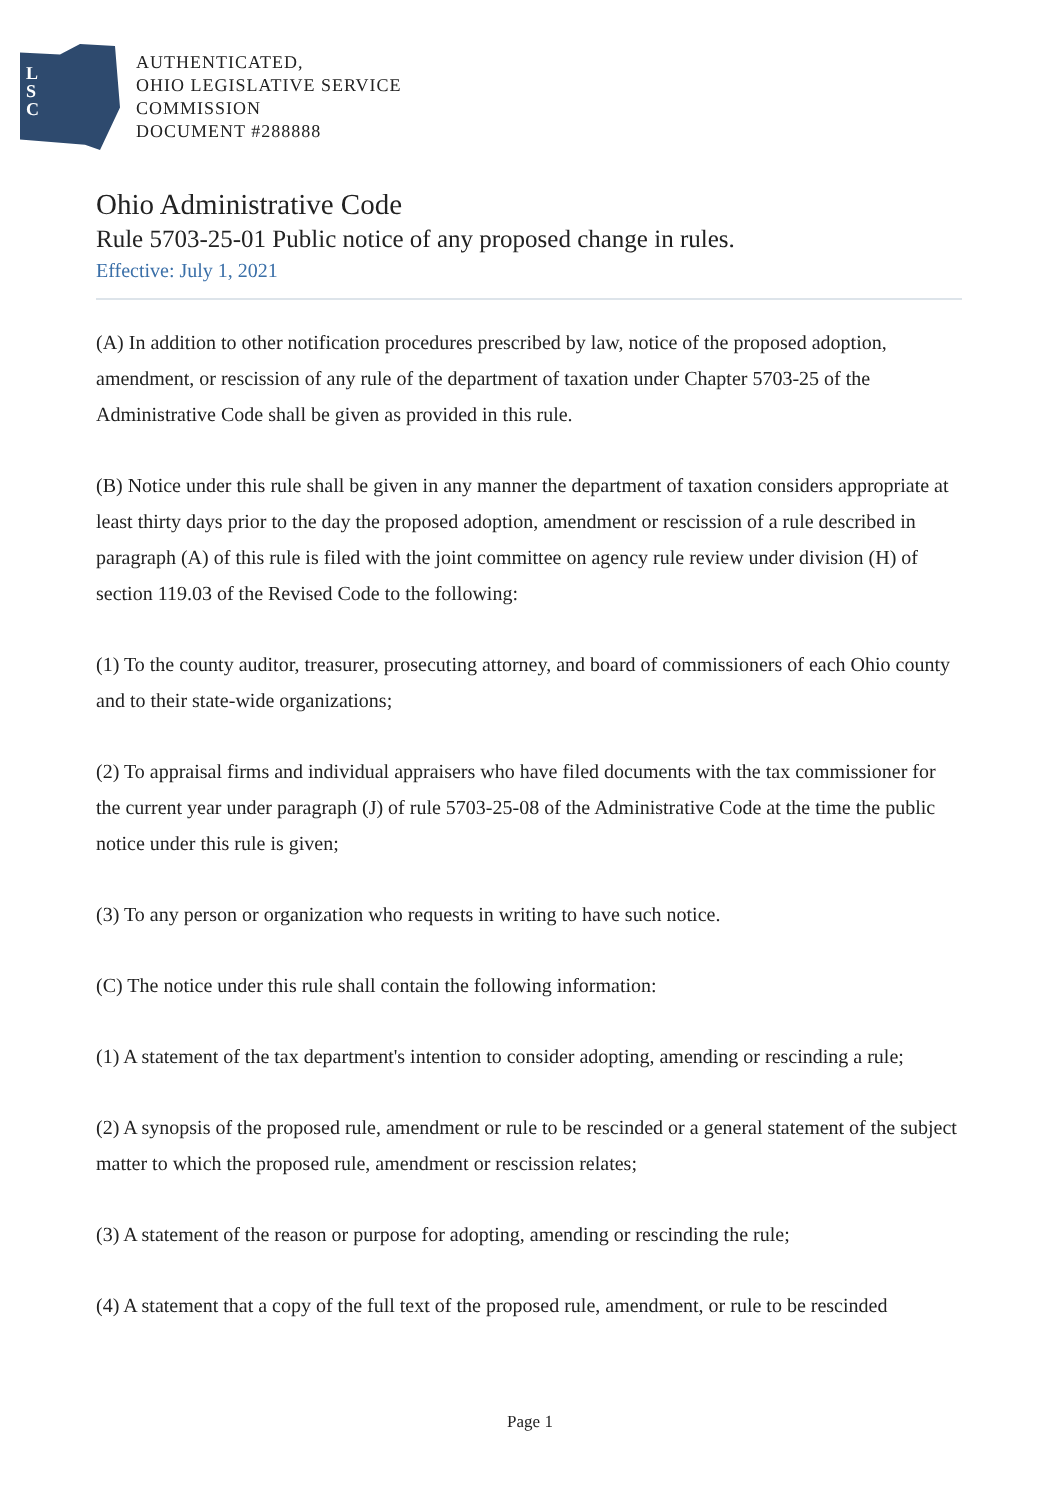L
S
C
AUTHENTICATED,
OHIO LEGISLATIVE SERVICE
COMMISSION
DOCUMENT #288888
Ohio Administrative Code
Rule 5703-25-01 Public notice of any proposed change in rules.
Effective: July 1, 2021
(A) In addition to other notification procedures prescribed by law, notice of the proposed adoption, amendment, or rescission of any rule of the department of taxation under Chapter 5703-25 of the Administrative Code shall be given as provided in this rule.
(B) Notice under this rule shall be given in any manner the department of taxation considers appropriate at least thirty days prior to the day the proposed adoption, amendment or rescission of a rule described in paragraph (A) of this rule is filed with the joint committee on agency rule review under division (H) of section 119.03 of the Revised Code to the following:
(1) To the county auditor, treasurer, prosecuting attorney, and board of commissioners of each Ohio county and to their state-wide organizations;
(2) To appraisal firms and individual appraisers who have filed documents with the tax commissioner for the current year under paragraph (J) of rule 5703-25-08 of the Administrative Code at the time the public notice under this rule is given;
(3) To any person or organization who requests in writing to have such notice.
(C) The notice under this rule shall contain the following information:
(1) A statement of the tax department's intention to consider adopting, amending or rescinding a rule;
(2) A synopsis of the proposed rule, amendment or rule to be rescinded or a general statement of the subject matter to which the proposed rule, amendment or rescission relates;
(3) A statement of the reason or purpose for adopting, amending or rescinding the rule;
(4) A statement that a copy of the full text of the proposed rule, amendment, or rule to be rescinded
Page 1